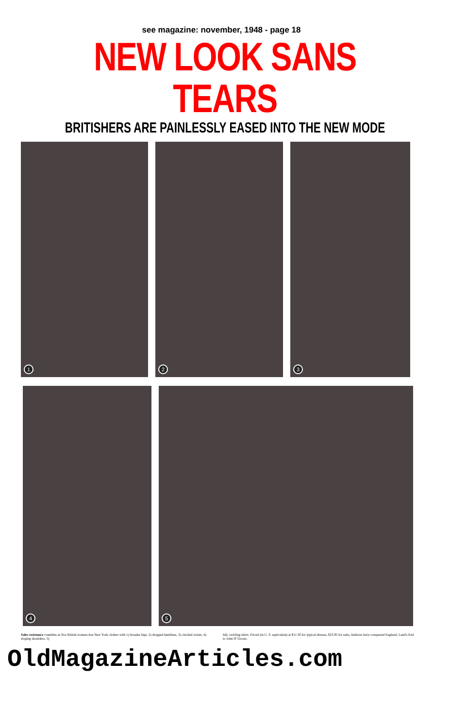see magazine: november, 1948 - page 18
NEW LOOK SANS TEARS
BRITISHERS ARE PAINLESSLY EASED INTO THE NEW MODE
1
2
3
4
5
Sales resistance crumbles as five British women don New York clothes with 1) broader hips, 2) dropped hemlines, 3) cinched waists, 4) sloping shoulders, 5)
full, swirling skirts. Priced (in U. S. equivalent) at $11.50 for typical dresses, $23.95 for suits, fashions have conquered England, Land's End to John O' Groats.
OldMagazineArticles.com